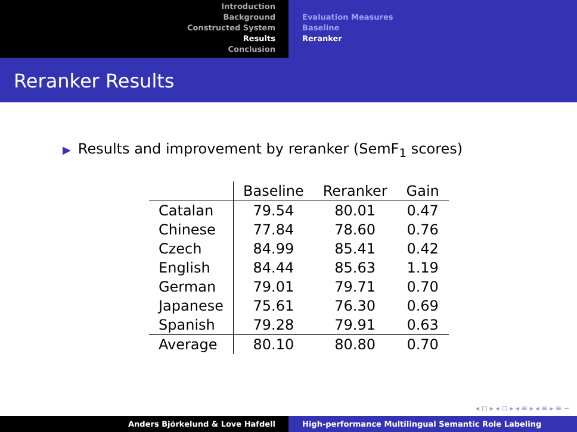Introduction
Background
Constructed System
Results
Conclusion
Evaluation Measures
Baseline
Reranker
Reranker Results
▶ Results and improvement by reranker (SemF<sub>1</sub> scores)
| | Baseline | Reranker | Gain |
| --- | --- | --- | --- |
| Catalan | 79.54 | 80.01 | 0.47 |
| Chinese | 77.84 | 78.60 | 0.76 |
| Czech | 84.99 | 85.41 | 0.42 |
| English | 84.44 | 85.63 | 1.19 |
| German | 79.01 | 79.71 | 0.70 |
| Japanese | 75.61 | 76.30 | 0.69 |
| Spanish | 79.28 | 79.91 | 0.63 |
| Average | 80.10 | 80.80 | 0.70 |
◂ ◻ ▸ ◂ ◻ ▸ ◂ ≡ ▸ ◂ ≡ ▸ ≡ ∽
Anders Björkelund & Love Hafdell High-performance Multilingual Semantic Role Labeling